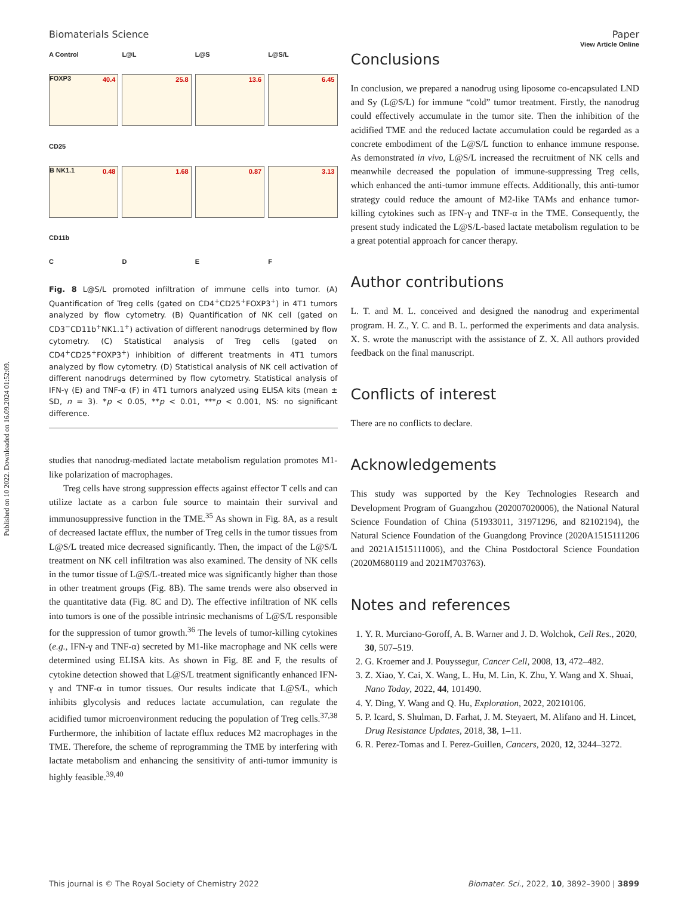Published on 10 2022. Downloaded on 16.09.2024 01:52:09.
View Article Online
Biomaterials Science Paper
A Control
L@L
L@S
L@S/L
40.4 FOXP3
25.8
13.6
6.45
CD25
0.48 B NK1.1
1.68
0.87
3.13
CD11b
C
D
E
F
Fig. 8 L@S/L promoted infiltration of immune cells into tumor. (A) Quantification of Treg cells (gated on CD4<sup>+</sup>CD25<sup>+</sup>FOXP3<sup>+</sup>) in 4T1 tumors analyzed by flow cytometry. (B) Quantification of NK cell (gated on CD3<sup>−</sup>CD11b<sup>+</sup>NK1.1<sup>+</sup>) activation of different nanodrugs determined by flow cytometry. (C) Statistical analysis of Treg cells (gated on CD4<sup>+</sup>CD25<sup>+</sup>FOXP3<sup>+</sup>) inhibition of different treatments in 4T1 tumors analyzed by flow cytometry. (D) Statistical analysis of NK cell activation of different nanodrugs determined by flow cytometry. Statistical analysis of IFN-γ (E) and TNF-α (F) in 4T1 tumors analyzed using ELISA kits (mean ± SD, n = 3). *p < 0.05, **p < 0.01, ***p < 0.001, NS: no significant difference.
studies that nanodrug-mediated lactate metabolism regulation promotes M1-like polarization of macrophages.
Treg cells have strong suppression effects against effector T cells and can utilize lactate as a carbon fule source to maintain their survival and immunosuppressive function in the TME.<sup>35</sup> As shown in Fig. 8A, as a result of decreased lactate efflux, the number of Treg cells in the tumor tissues from L@S/L treated mice decreased significantly. Then, the impact of the L@S/L treatment on NK cell infiltration was also examined. The density of NK cells in the tumor tissue of L@S/L-treated mice was significantly higher than those in other treatment groups (Fig. 8B). The same trends were also observed in the quantitative data (Fig. 8C and D). The effective infiltration of NK cells into tumors is one of the possible intrinsic mechanisms of L@S/L responsible for the suppression of tumor growth.<sup>36</sup> The levels of tumor-killing cytokines (e.g., IFN-γ and TNF-α) secreted by M1-like macrophage and NK cells were determined using ELISA kits. As shown in Fig. 8E and F, the results of cytokine detection showed that L@S/L treatment significantly enhanced IFN-γ and TNF-α in tumor tissues. Our results indicate that L@S/L, which inhibits glycolysis and reduces lactate accumulation, can regulate the acidified tumor microenvironment reducing the population of Treg cells.<sup>37,38</sup> Furthermore, the inhibition of lactate efflux reduces M2 macrophages in the TME. Therefore, the scheme of reprogramming the TME by interfering with lactate metabolism and enhancing the sensitivity of anti-tumor immunity is highly feasible.<sup>39,40</sup>
Conclusions
In conclusion, we prepared a nanodrug using liposome co-encapsulated LND and Sy (L@S/L) for immune “cold” tumor treatment. Firstly, the nanodrug could effectively accumulate in the tumor site. Then the inhibition of the acidified TME and the reduced lactate accumulation could be regarded as a concrete embodiment of the L@S/L function to enhance immune response. As demonstrated in vivo, L@S/L increased the recruitment of NK cells and meanwhile decreased the population of immune-suppressing Treg cells, which enhanced the anti-tumor immune effects. Additionally, this anti-tumor strategy could reduce the amount of M2-like TAMs and enhance tumor-killing cytokines such as IFN-γ and TNF-α in the TME. Consequently, the present study indicated the L@S/L-based lactate metabolism regulation to be a great potential approach for cancer therapy.
Author contributions
L. T. and M. L. conceived and designed the nanodrug and experimental program. H. Z., Y. C. and B. L. performed the experiments and data analysis. X. S. wrote the manuscript with the assistance of Z. X. All authors provided feedback on the final manuscript.
Conflicts of interest
There are no conflicts to declare.
Acknowledgements
This study was supported by the Key Technologies Research and Development Program of Guangzhou (202007020006), the National Natural Science Foundation of China (51933011, 31971296, and 82102194), the Natural Science Foundation of the Guangdong Province (2020A1515111206 and 2021A1515111006), and the China Postdoctoral Science Foundation (2020M680119 and 2021M703763).
Notes and references
1. Y. R. Murciano-Goroff, A. B. Warner and J. D. Wolchok, Cell Res., 2020, 30, 507–519.
2. G. Kroemer and J. Pouyssegur, Cancer Cell, 2008, 13, 472–482.
3. Z. Xiao, Y. Cai, X. Wang, L. Hu, M. Lin, K. Zhu, Y. Wang and X. Shuai, Nano Today, 2022, 44, 101490.
4. Y. Ding, Y. Wang and Q. Hu, Exploration, 2022, 20210106.
5. P. Icard, S. Shulman, D. Farhat, J. M. Steyaert, M. Alifano and H. Lincet, Drug Resistance Updates, 2018, 38, 1–11.
6. R. Perez-Tomas and I. Perez-Guillen, Cancers, 2020, 12, 3244–3272.
This journal is © The Royal Society of Chemistry 2022 Biomater. Sci., 2022, 10, 3892–3900 | 3899